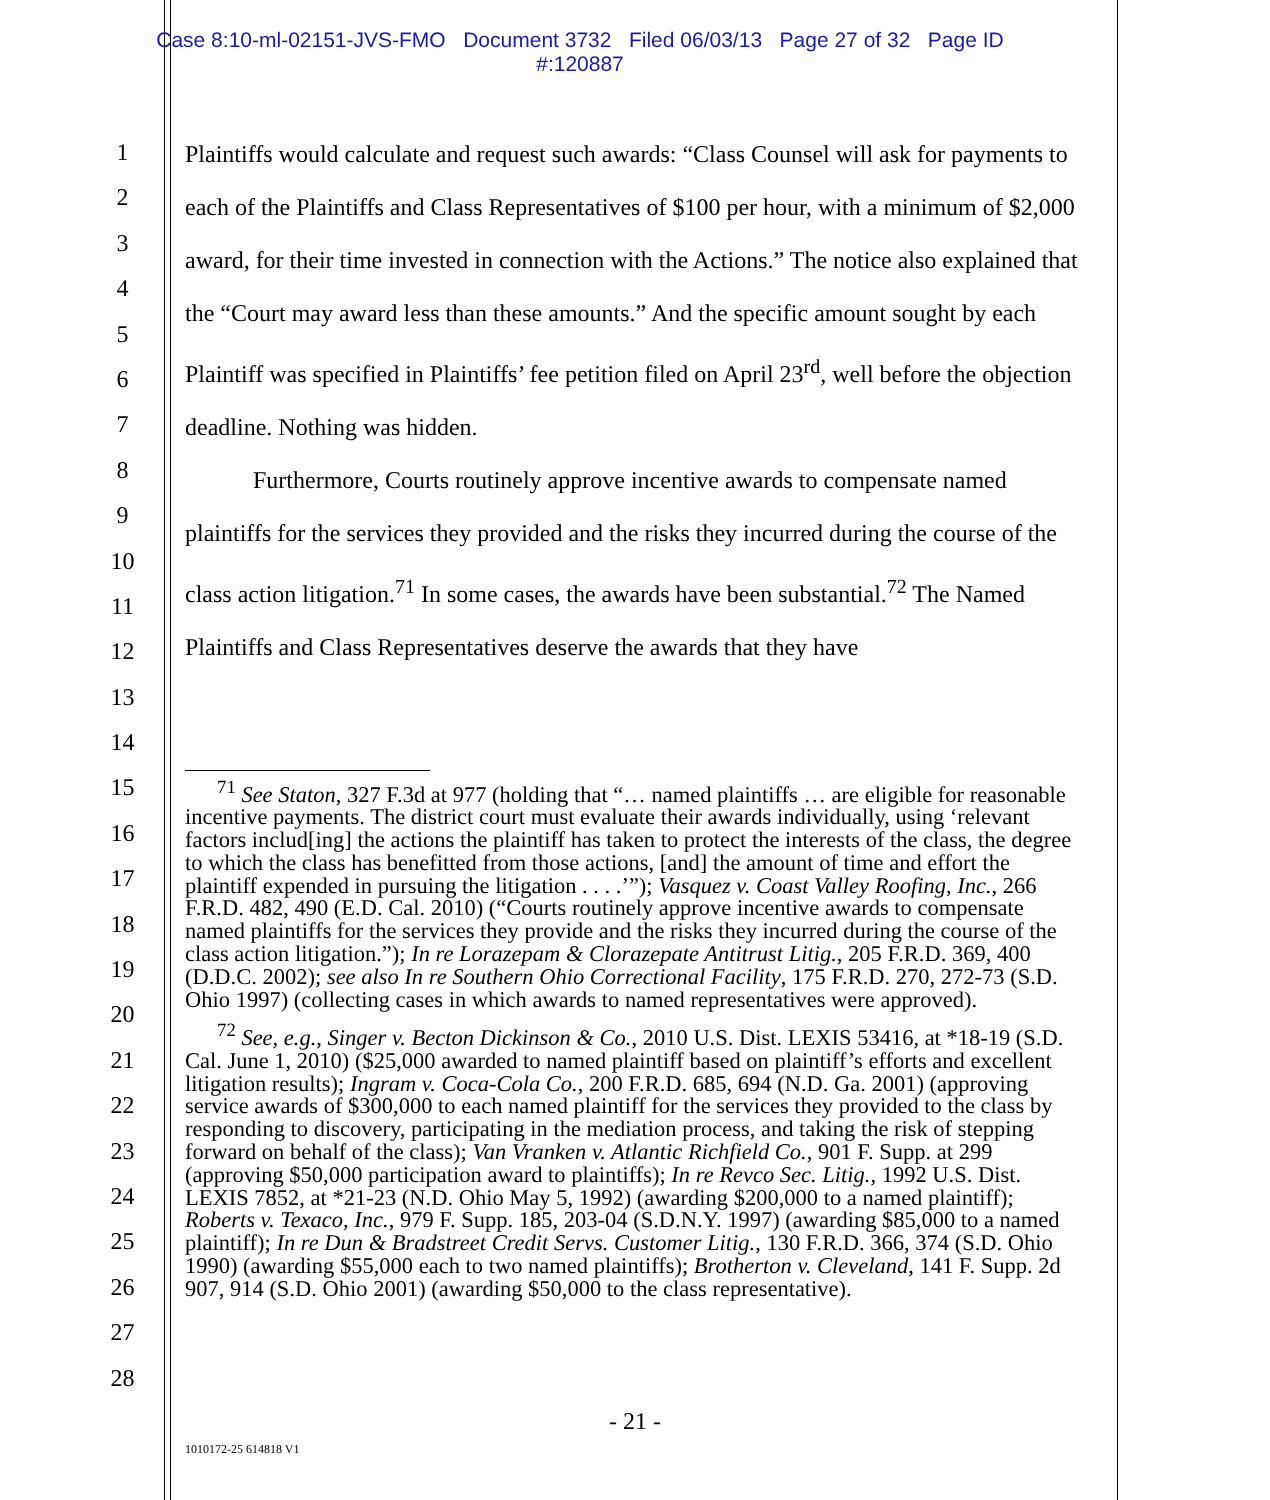Case 8:10-ml-02151-JVS-FMO Document 3732 Filed 06/03/13 Page 27 of 32 Page ID
#:120887
1
2
3
4
5
6
7
8
9
10
11
12
13
14
15
16
17
18
19
20
21
22
23
24
25
26
27
28
Plaintiffs would calculate and request such awards: “Class Counsel will ask for payments to each of the Plaintiffs and Class Representatives of $100 per hour, with a minimum of $2,000 award, for their time invested in connection with the Actions.” The notice also explained that the “Court may award less than these amounts.” And the specific amount sought by each Plaintiff was specified in Plaintiffs’ fee petition filed on April 23<sup>rd</sup>, well before the objection deadline. Nothing was hidden.
Furthermore, Courts routinely approve incentive awards to compensate named plaintiffs for the services they provided and the risks they incurred during the course of the class action litigation.<sup>71</sup> In some cases, the awards have been substantial.<sup>72</sup> The Named Plaintiffs and Class Representatives deserve the awards that they have
<sup>71</sup> See Staton, 327 F.3d at 977 (holding that “… named plaintiffs … are eligible for reasonable incentive payments. The district court must evaluate their awards individually, using ‘relevant factors includ[ing] the actions the plaintiff has taken to protect the interests of the class, the degree to which the class has benefitted from those actions, [and] the amount of time and effort the plaintiff expended in pursuing the litigation . . . .’”); Vasquez v. Coast Valley Roofing, Inc., 266 F.R.D. 482, 490 (E.D. Cal. 2010) (“Courts routinely approve incentive awards to compensate named plaintiffs for the services they provide and the risks they incurred during the course of the class action litigation.”); In re Lorazepam & Clorazepate Antitrust Litig., 205 F.R.D. 369, 400 (D.D.C. 2002); see also In re Southern Ohio Correctional Facility, 175 F.R.D. 270, 272-73 (S.D. Ohio 1997) (collecting cases in which awards to named representatives were approved).
<sup>72</sup> See, e.g., Singer v. Becton Dickinson & Co., 2010 U.S. Dist. LEXIS 53416, at *18-19 (S.D. Cal. June 1, 2010) ($25,000 awarded to named plaintiff based on plaintiff’s efforts and excellent litigation results); Ingram v. Coca-Cola Co., 200 F.R.D. 685, 694 (N.D. Ga. 2001) (approving service awards of $300,000 to each named plaintiff for the services they provided to the class by responding to discovery, participating in the mediation process, and taking the risk of stepping forward on behalf of the class); Van Vranken v. Atlantic Richfield Co., 901 F. Supp. at 299 (approving $50,000 participation award to plaintiffs); In re Revco Sec. Litig., 1992 U.S. Dist. LEXIS 7852, at *21-23 (N.D. Ohio May 5, 1992) (awarding $200,000 to a named plaintiff); Roberts v. Texaco, Inc., 979 F. Supp. 185, 203-04 (S.D.N.Y. 1997) (awarding $85,000 to a named plaintiff); In re Dun & Bradstreet Credit Servs. Customer Litig., 130 F.R.D. 366, 374 (S.D. Ohio 1990) (awarding $55,000 each to two named plaintiffs); Brotherton v. Cleveland, 141 F. Supp. 2d 907, 914 (S.D. Ohio 2001) (awarding $50,000 to the class representative).
- 21 -
1010172-25 614818 V1